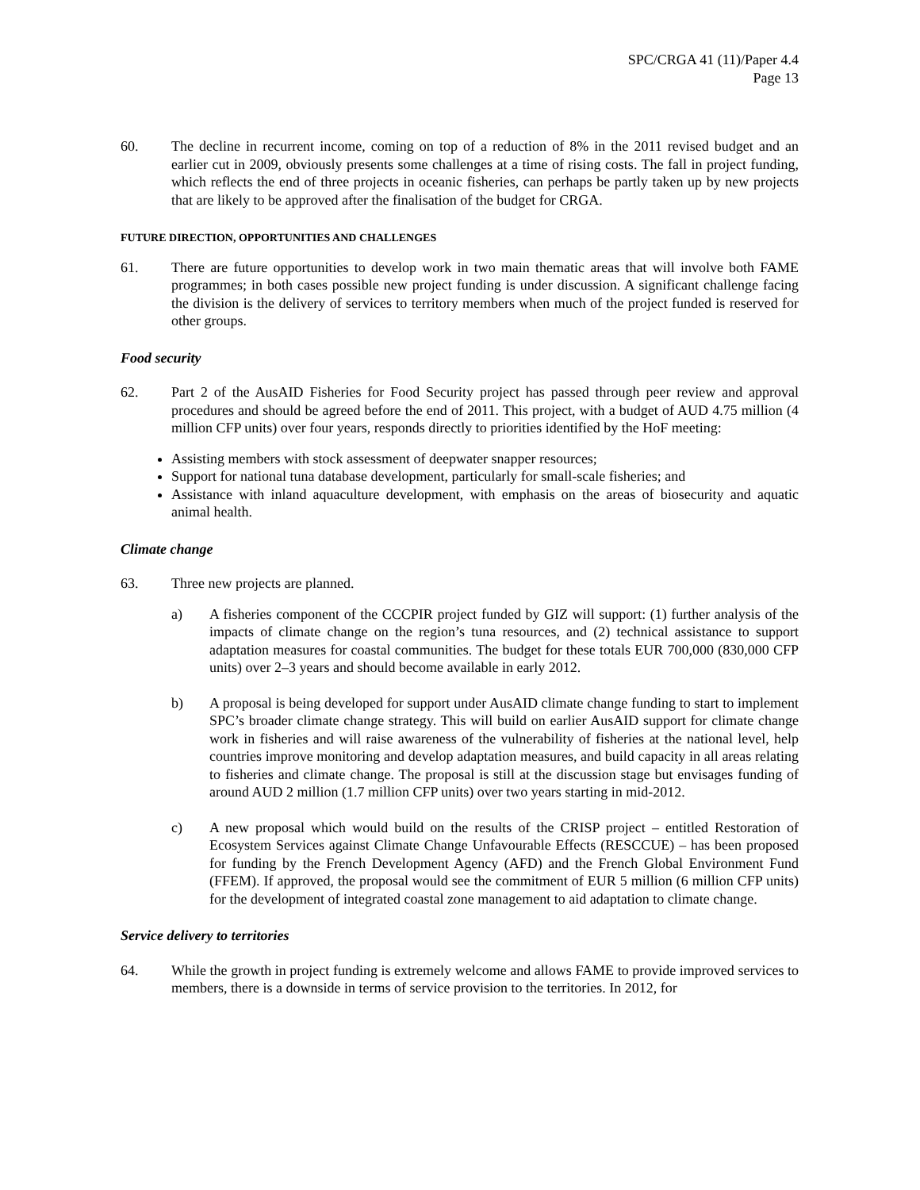SPC/CRGA 41 (11)/Paper 4.4
Page 13
60. The decline in recurrent income, coming on top of a reduction of 8% in the 2011 revised budget and an earlier cut in 2009, obviously presents some challenges at a time of rising costs. The fall in project funding, which reflects the end of three projects in oceanic fisheries, can perhaps be partly taken up by new projects that are likely to be approved after the finalisation of the budget for CRGA.
FUTURE DIRECTION, OPPORTUNITIES AND CHALLENGES
61. There are future opportunities to develop work in two main thematic areas that will involve both FAME programmes; in both cases possible new project funding is under discussion. A significant challenge facing the division is the delivery of services to territory members when much of the project funded is reserved for other groups.
Food security
62. Part 2 of the AusAID Fisheries for Food Security project has passed through peer review and approval procedures and should be agreed before the end of 2011. This project, with a budget of AUD 4.75 million (4 million CFP units) over four years, responds directly to priorities identified by the HoF meeting:
Assisting members with stock assessment of deepwater snapper resources;
Support for national tuna database development, particularly for small-scale fisheries; and
Assistance with inland aquaculture development, with emphasis on the areas of biosecurity and aquatic animal health.
Climate change
63. Three new projects are planned.
a) A fisheries component of the CCCPIR project funded by GIZ will support: (1) further analysis of the impacts of climate change on the region’s tuna resources, and (2) technical assistance to support adaptation measures for coastal communities. The budget for these totals EUR 700,000 (830,000 CFP units) over 2–3 years and should become available in early 2012.
b) A proposal is being developed for support under AusAID climate change funding to start to implement SPC’s broader climate change strategy. This will build on earlier AusAID support for climate change work in fisheries and will raise awareness of the vulnerability of fisheries at the national level, help countries improve monitoring and develop adaptation measures, and build capacity in all areas relating to fisheries and climate change. The proposal is still at the discussion stage but envisages funding of around AUD 2 million (1.7 million CFP units) over two years starting in mid-2012.
c) A new proposal which would build on the results of the CRISP project – entitled Restoration of Ecosystem Services against Climate Change Unfavourable Effects (RESCCUE) – has been proposed for funding by the French Development Agency (AFD) and the French Global Environment Fund (FFEM). If approved, the proposal would see the commitment of EUR 5 million (6 million CFP units) for the development of integrated coastal zone management to aid adaptation to climate change.
Service delivery to territories
64. While the growth in project funding is extremely welcome and allows FAME to provide improved services to members, there is a downside in terms of service provision to the territories. In 2012, for